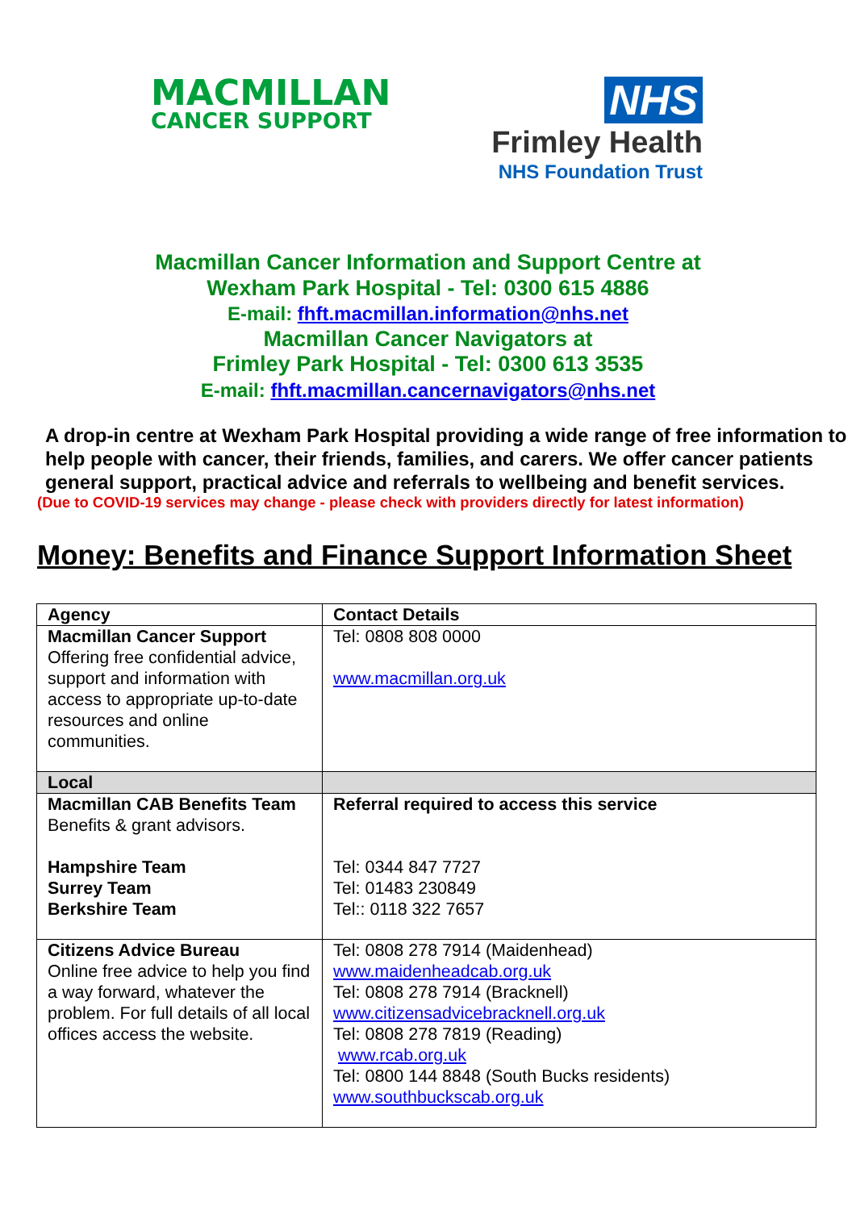MACMILLAN
CANCER SUPPORT
NHS
Frimley Health
NHS Foundation Trust
Macmillan Cancer Information and Support Centre at
Wexham Park Hospital - Tel: 0300 615 4886
E-mail: fhft.macmillan.information@nhs.net
Macmillan Cancer Navigators at
Frimley Park Hospital - Tel: 0300 613 3535
E-mail: fhft.macmillan.cancernavigators@nhs.net
A drop-in centre at Wexham Park Hospital providing a wide range of free information to help people with cancer, their friends, families, and carers. We offer cancer patients general support, practical advice and referrals to wellbeing and benefit services.
(Due to COVID-19 services may change - please check with providers directly for latest information)
Money: Benefits and Finance Support Information Sheet
| Agency | Contact Details |
| --- | --- |
| Macmillan Cancer Support Offering free confidential advice, support and information with access to appropriate up-to-date resources and online communities. | Tel: 0808 808 0000 www.macmillan.org.uk |
| Local | |
| Macmillan CAB Benefits Team Benefits & grant advisors. Hampshire Team Surrey Team Berkshire Team | Referral required to access this service Tel: 0344 847 7727 Tel: 01483 230849 Tel:: 0118 322 7657 |
| Citizens Advice Bureau Online free advice to help you find a way forward, whatever the problem. For full details of all local offices access the website. | Tel: 0808 278 7914 (Maidenhead) www.maidenheadcab.org.uk Tel: 0808 278 7914 (Bracknell) www.citizensadvicebracknell.org.uk Tel: 0808 278 7819 (Reading) www.rcab.org.uk Tel: 0800 144 8848 (South Bucks residents) www.southbuckscab.org.uk |